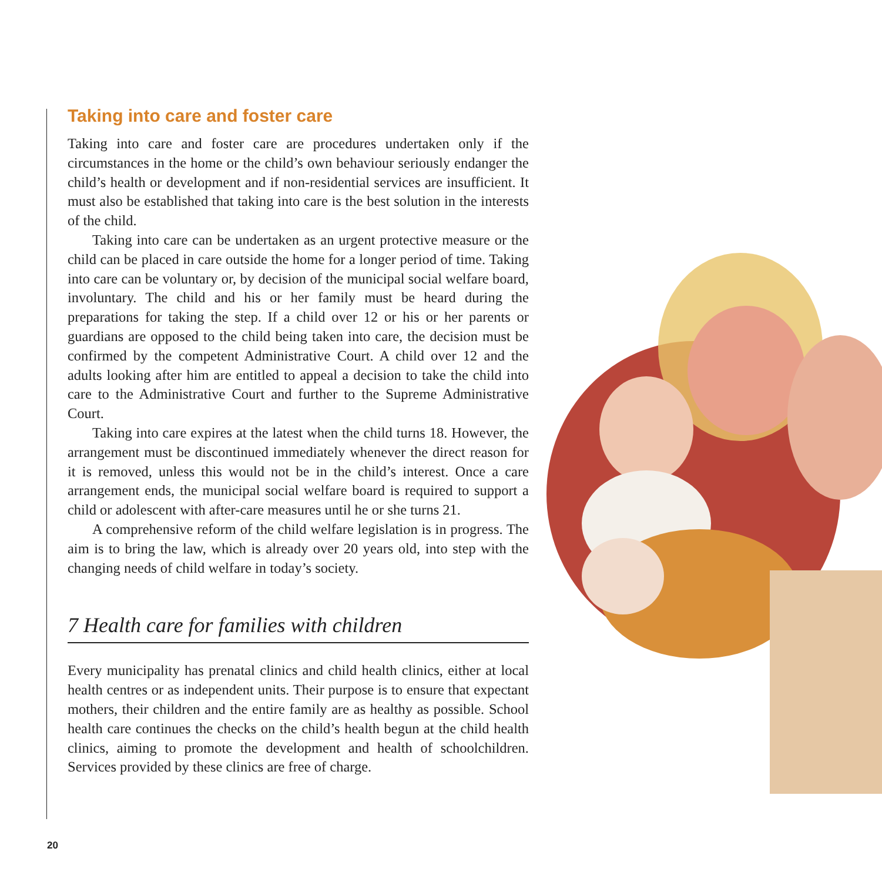Taking into care and foster care
Taking into care and foster care are procedures undertaken only if the circumstances in the home or the child’s own behaviour seriously endanger the child’s health or development and if non-residential services are insufficient. It must also be established that taking into care is the best solution in the interests of the child.
Taking into care can be undertaken as an urgent protective measure or the child can be placed in care outside the home for a longer period of time. Taking into care can be voluntary or, by decision of the municipal social welfare board, involuntary. The child and his or her family must be heard during the preparations for taking the step. If a child over 12 or his or her parents or guardians are opposed to the child being taken into care, the decision must be confirmed by the competent Administrative Court. A child over 12 and the adults looking after him are entitled to appeal a decision to take the child into care to the Administrative Court and further to the Supreme Administrative Court.
Taking into care expires at the latest when the child turns 18. However, the arrangement must be discontinued immediately whenever the direct reason for it is removed, unless this would not be in the child’s interest. Once a care arrangement ends, the municipal social welfare board is required to support a child or adolescent with after-care measures until he or she turns 21.
A comprehensive reform of the child welfare legislation is in progress. The aim is to bring the law, which is already over 20 years old, into step with the changing needs of child welfare in today’s society.
7 Health care for families with children
Every municipality has prenatal clinics and child health clinics, either at local health centres or as independent units. Their purpose is to ensure that expectant mothers, their children and the entire family are as healthy as possible. School health care continues the checks on the child’s health begun at the child health clinics, aiming to promote the development and health of schoolchildren. Services provided by these clinics are free of charge.
20